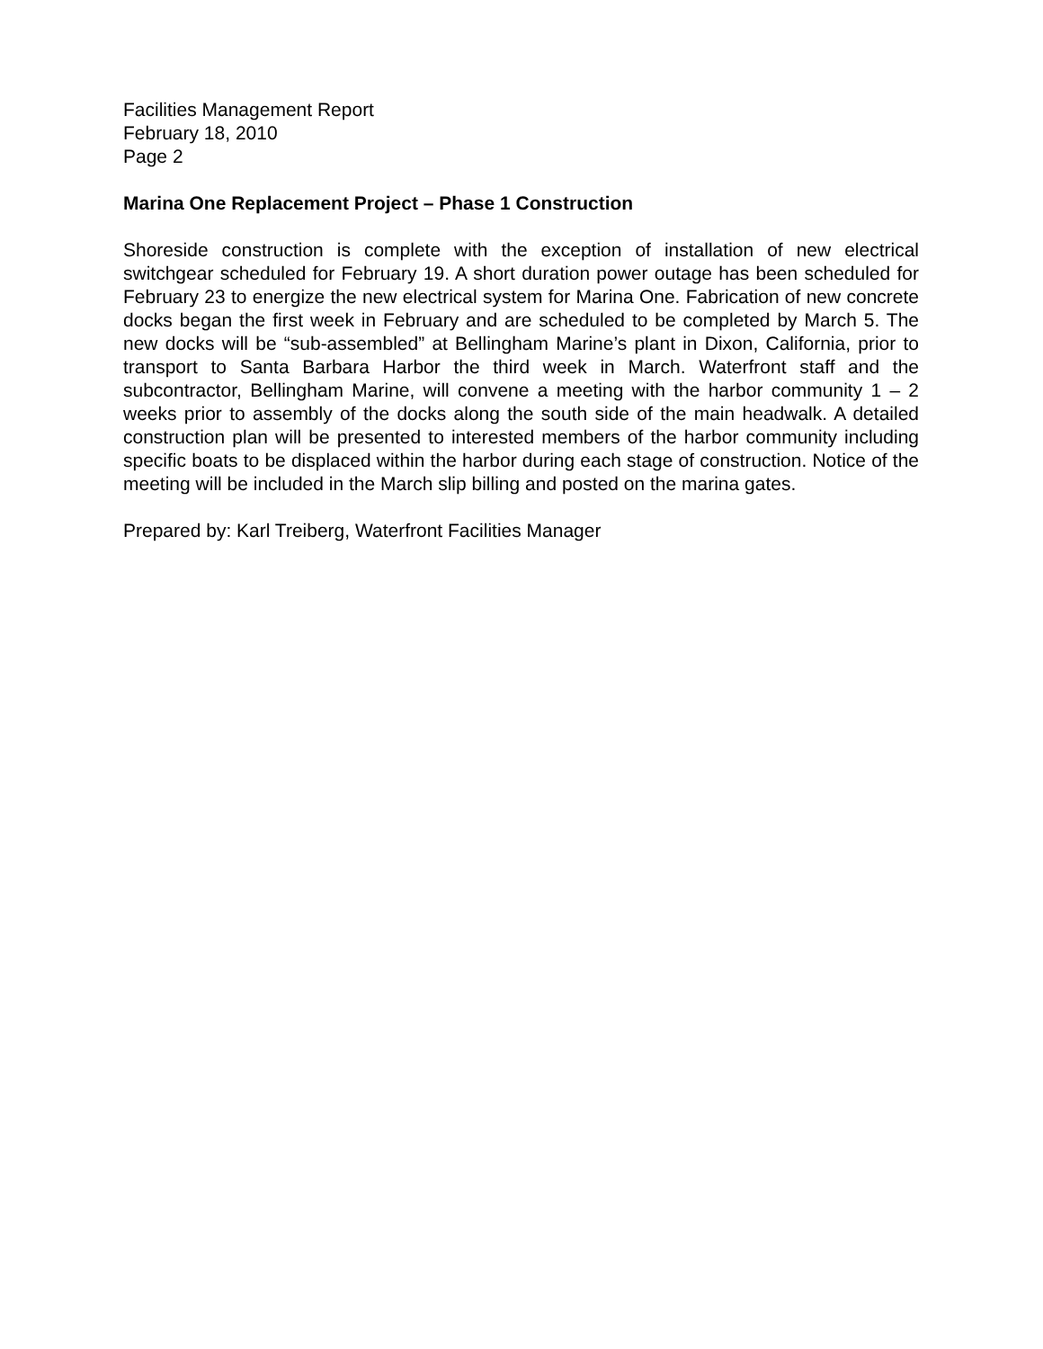Facilities Management Report
February 18, 2010
Page 2
Marina One Replacement Project – Phase 1 Construction
Shoreside construction is complete with the exception of installation of new electrical switchgear scheduled for February 19. A short duration power outage has been scheduled for February 23 to energize the new electrical system for Marina One. Fabrication of new concrete docks began the first week in February and are scheduled to be completed by March 5. The new docks will be “sub-assembled” at Bellingham Marine’s plant in Dixon, California, prior to transport to Santa Barbara Harbor the third week in March. Waterfront staff and the subcontractor, Bellingham Marine, will convene a meeting with the harbor community 1 – 2 weeks prior to assembly of the docks along the south side of the main headwalk. A detailed construction plan will be presented to interested members of the harbor community including specific boats to be displaced within the harbor during each stage of construction. Notice of the meeting will be included in the March slip billing and posted on the marina gates.
Prepared by: Karl Treiberg, Waterfront Facilities Manager